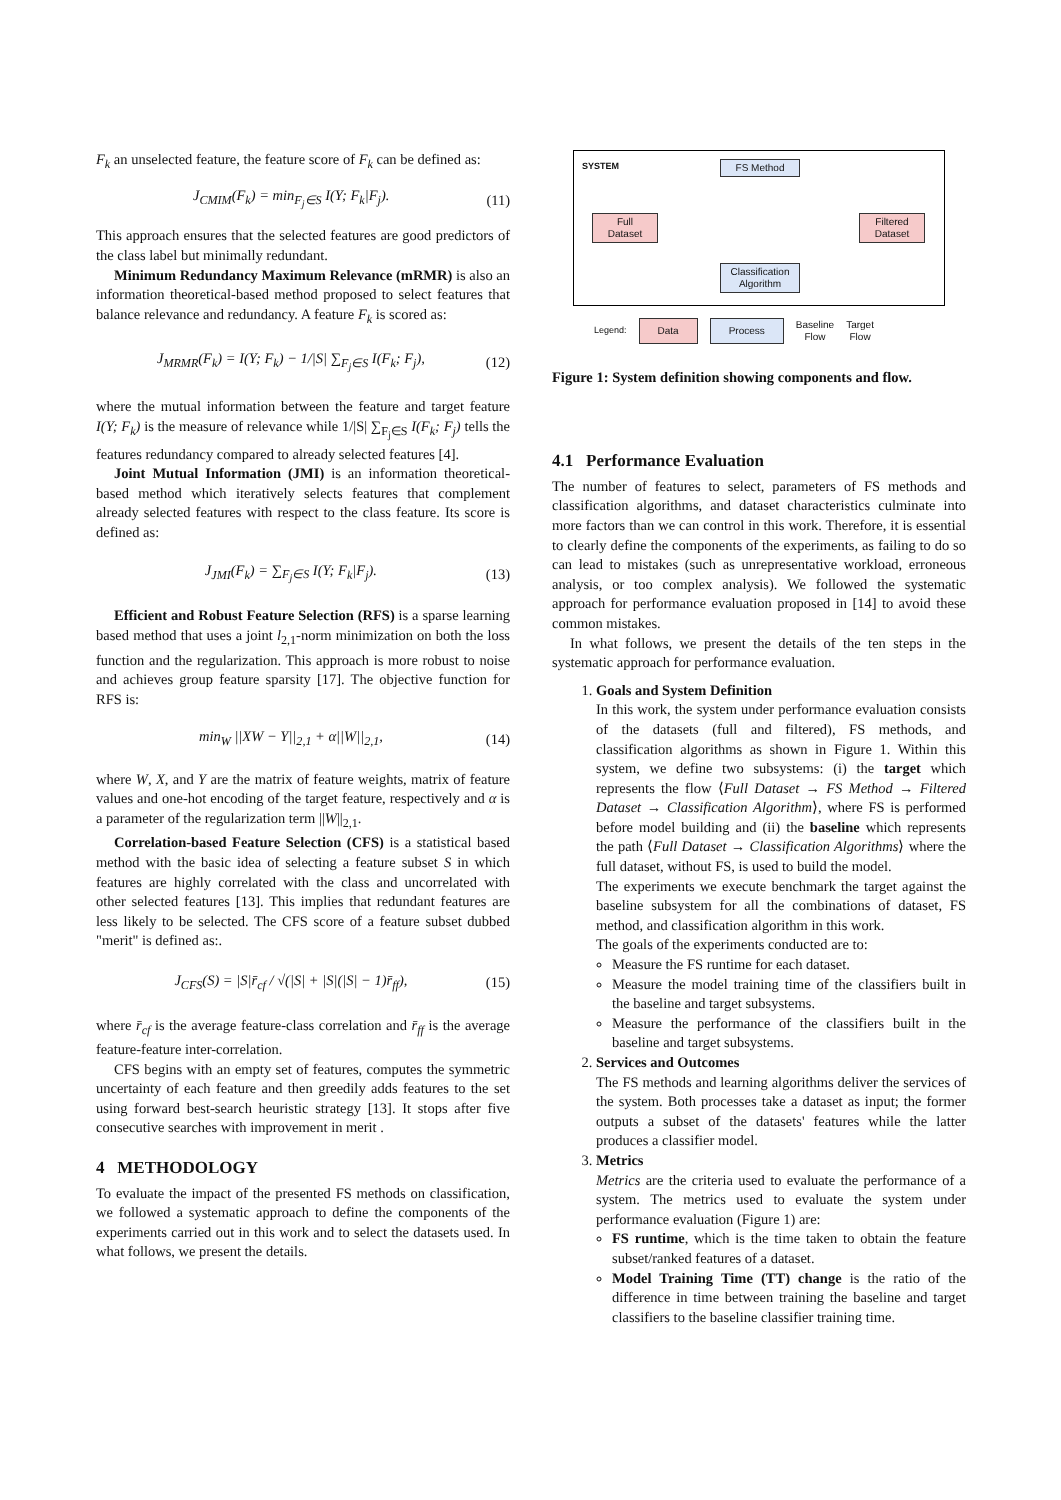F<sub>k</sub> an unselected feature, the feature score of F<sub>k</sub> can be defined as:
J<sub>CMIM</sub>(F<sub>k</sub>) = min<sub>F<sub>j</sub>∈S</sub> I(Y; F<sub>k</sub>|F<sub>j</sub>). (11)
This approach ensures that the selected features are good predictors of the class label but minimally redundant.
Minimum Redundancy Maximum Relevance (mRMR) is also an information theoretical-based method proposed to select features that balance relevance and redundancy. A feature F<sub>k</sub> is scored as:
J<sub>MRMR</sub>(F<sub>k</sub>) = I(Y; F<sub>k</sub>) − 1/|S| ∑<sub>F<sub>j</sub>∈S</sub> I(F<sub>k</sub>; F<sub>j</sub>), (12)
where the mutual information between the feature and target feature I(Y; F<sub>k</sub>) is the measure of relevance while 1/|S| ∑<sub>F<sub>j</sub>∈S</sub> I(F<sub>k</sub>; F<sub>j</sub>) tells the features redundancy compared to already selected features [4].
Joint Mutual Information (JMI) is an information theoretical-based method which iteratively selects features that complement already selected features with respect to the class feature. Its score is defined as:
J<sub>JMI</sub>(F<sub>k</sub>) = ∑<sub>F<sub>j</sub>∈S</sub> I(Y; F<sub>k</sub>|F<sub>j</sub>). (13)
Efficient and Robust Feature Selection (RFS) is a sparse learning based method that uses a joint l<sub>2,1</sub>-norm minimization on both the loss function and the regularization. This approach is more robust to noise and achieves group feature sparsity [17]. The objective function for RFS is:
min<sub>W</sub> ||XW − Y||<sub>2,1</sub> + α||W||<sub>2,1</sub>, (14)
where W, X, and Y are the matrix of feature weights, matrix of feature values and one-hot encoding of the target feature, respectively and α is a parameter of the regularization term ||W||<sub>2,1</sub>.
Correlation-based Feature Selection (CFS) is a statistical based method with the basic idea of selecting a feature subset S in which features are highly correlated with the class and uncorrelated with other selected features [13]. This implies that redundant features are less likely to be selected. The CFS score of a feature subset dubbed "merit" is defined as:.
J<sub>CFS</sub>(S) = |S|r̄<sub>cf</sub> / √(|S| + |S|(|S| − 1)r̄<sub>ff</sub>), (15)
where r̄<sub>cf</sub> is the average feature-class correlation and r̄<sub>ff</sub> is the average feature-feature inter-correlation.
CFS begins with an empty set of features, computes the symmetric uncertainty of each feature and then greedily adds features to the set using forward best-search heuristic strategy [13]. It stops after five consecutive searches with improvement in merit .
4 METHODOLOGY
To evaluate the impact of the presented FS methods on classification, we followed a systematic approach to define the components of the experiments carried out in this work and to select the datasets used. In what follows, we present the details.
SYSTEM FS Method
Full
Dataset
Filtered
Dataset
Classification
Algorithm
Legend: Data Process Baseline
Flow Target
Flow
Figure 1: System definition showing components and flow.
4.1 Performance Evaluation
The number of features to select, parameters of FS methods and classification algorithms, and dataset characteristics culminate into more factors than we can control in this work. Therefore, it is essential to clearly define the components of the experiments, as failing to do so can lead to mistakes (such as unrepresentative workload, erroneous analysis, or too complex analysis). We followed the systematic approach for performance evaluation proposed in [14] to avoid these common mistakes.
In what follows, we present the details of the ten steps in the systematic approach for performance evaluation.
1. Goals and System Definition
In this work, the system under performance evaluation consists of the datasets (full and filtered), FS methods, and classification algorithms as shown in Figure 1. Within this system, we define two subsystems: (i) the target which represents the flow ⟨Full Dataset → FS Method → Filtered Dataset → Classification Algorithm⟩, where FS is performed before model building and (ii) the baseline which represents the path ⟨Full Dataset → Classification Algorithms⟩ where the full dataset, without FS, is used to build the model.
The experiments we execute benchmark the target against the baseline subsystem for all the combinations of dataset, FS method, and classification algorithm in this work.
The goals of the experiments conducted are to:
Measure the FS runtime for each dataset.
Measure the model training time of the classifiers built in the baseline and target subsystems.
Measure the performance of the classifiers built in the baseline and target subsystems.
2. Services and Outcomes
The FS methods and learning algorithms deliver the services of the system. Both processes take a dataset as input; the former outputs a subset of the datasets' features while the latter produces a classifier model.
3. Metrics
Metrics are the criteria used to evaluate the performance of a system. The metrics used to evaluate the system under performance evaluation (Figure 1) are:
FS runtime, which is the time taken to obtain the feature subset/ranked features of a dataset.
Model Training Time (TT) change is the ratio of the difference in time between training the baseline and target classifiers to the baseline classifier training time.